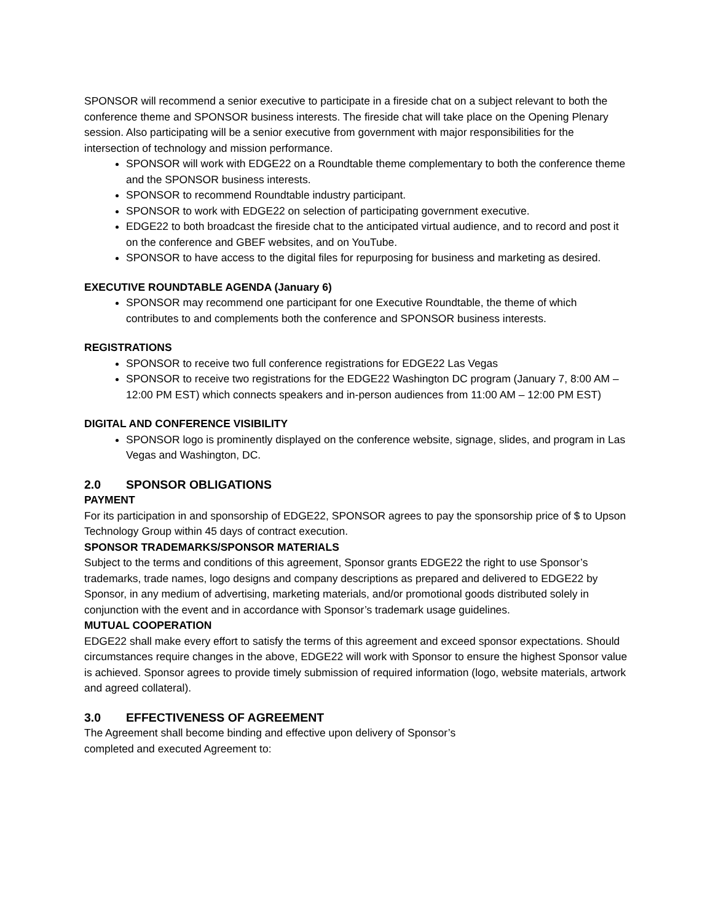SPONSOR will recommend a senior executive to participate in a fireside chat on a subject relevant to both the conference theme and SPONSOR business interests. The fireside chat will take place on the Opening Plenary session. Also participating will be a senior executive from government with major responsibilities for the intersection of technology and mission performance.
SPONSOR will work with EDGE22 on a Roundtable theme complementary to both the conference theme and the SPONSOR business interests.
SPONSOR to recommend Roundtable industry participant.
SPONSOR to work with EDGE22 on selection of participating government executive.
EDGE22 to both broadcast the fireside chat to the anticipated virtual audience, and to record and post it on the conference and GBEF websites, and on YouTube.
SPONSOR to have access to the digital files for repurposing for business and marketing as desired.
EXECUTIVE ROUNDTABLE AGENDA (January 6)
SPONSOR may recommend one participant for one Executive Roundtable, the theme of which contributes to and complements both the conference and SPONSOR business interests.
REGISTRATIONS
SPONSOR to receive two full conference registrations for EDGE22 Las Vegas
SPONSOR to receive two registrations for the EDGE22 Washington DC program (January 7, 8:00 AM – 12:00 PM EST) which connects speakers and in-person audiences from 11:00 AM – 12:00 PM EST)
DIGITAL AND CONFERENCE VISIBILITY
SPONSOR logo is prominently displayed on the conference website, signage, slides, and program in Las Vegas and Washington, DC.
2.0 SPONSOR OBLIGATIONS
PAYMENT
For its participation in and sponsorship of EDGE22, SPONSOR agrees to pay the sponsorship price of $ to Upson Technology Group within 45 days of contract execution.
SPONSOR TRADEMARKS/SPONSOR MATERIALS
Subject to the terms and conditions of this agreement, Sponsor grants EDGE22 the right to use Sponsor’s trademarks, trade names, logo designs and company descriptions as prepared and delivered to EDGE22 by Sponsor, in any medium of advertising, marketing materials, and/or promotional goods distributed solely in conjunction with the event and in accordance with Sponsor’s trademark usage guidelines.
MUTUAL COOPERATION
EDGE22 shall make every effort to satisfy the terms of this agreement and exceed sponsor expectations. Should circumstances require changes in the above, EDGE22 will work with Sponsor to ensure the highest Sponsor value is achieved. Sponsor agrees to provide timely submission of required information (logo, website materials, artwork and agreed collateral).
3.0 EFFECTIVENESS OF AGREEMENT
The Agreement shall become binding and effective upon delivery of Sponsor’s
completed and executed Agreement to: